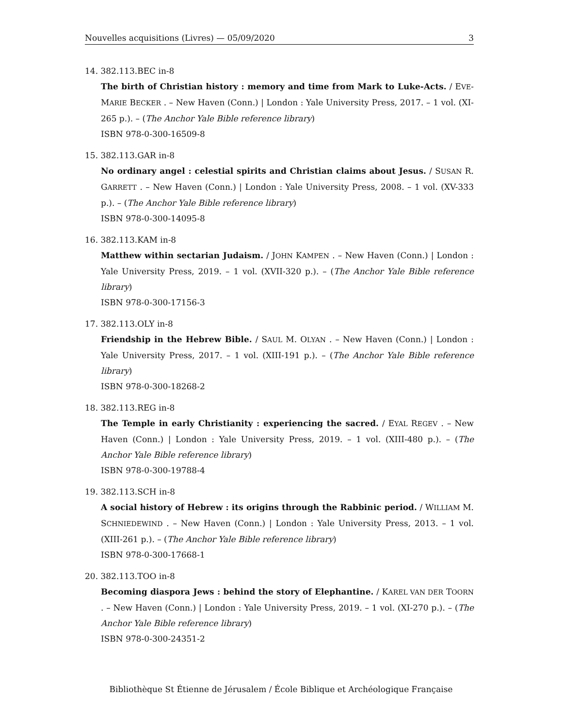Nouvelles acquisitions (Livres) — 05/09/2020 3
14. 382.113.BEC in-8
The birth of Christian history : memory and time from Mark to Luke-Acts. / EVE-MARIE BECKER . – New Haven (Conn.) | London : Yale University Press, 2017. – 1 vol. (XI-265 p.). – (The Anchor Yale Bible reference library)
ISBN 978-0-300-16509-8
15. 382.113.GAR in-8
No ordinary angel : celestial spirits and Christian claims about Jesus. / SUSAN R. GARRETT . – New Haven (Conn.) | London : Yale University Press, 2008. – 1 vol. (XV-333 p.). – (The Anchor Yale Bible reference library)
ISBN 978-0-300-14095-8
16. 382.113.KAM in-8
Matthew within sectarian Judaism. / JOHN KAMPEN . – New Haven (Conn.) | London : Yale University Press, 2019. – 1 vol. (XVII-320 p.). – (The Anchor Yale Bible reference library)
ISBN 978-0-300-17156-3
17. 382.113.OLY in-8
Friendship in the Hebrew Bible. / SAUL M. OLYAN . – New Haven (Conn.) | London : Yale University Press, 2017. – 1 vol. (XIII-191 p.). – (The Anchor Yale Bible reference library)
ISBN 978-0-300-18268-2
18. 382.113.REG in-8
The Temple in early Christianity : experiencing the sacred. / EYAL REGEV . – New Haven (Conn.) | London : Yale University Press, 2019. – 1 vol. (XIII-480 p.). – (The Anchor Yale Bible reference library)
ISBN 978-0-300-19788-4
19. 382.113.SCH in-8
A social history of Hebrew : its origins through the Rabbinic period. / WILLIAM M. SCHNIEDEWIND . – New Haven (Conn.) | London : Yale University Press, 2013. – 1 vol. (XIII-261 p.). – (The Anchor Yale Bible reference library)
ISBN 978-0-300-17668-1
20. 382.113.TOO in-8
Becoming diaspora Jews : behind the story of Elephantine. / KAREL VAN DER TOORN . – New Haven (Conn.) | London : Yale University Press, 2019. – 1 vol. (XI-270 p.). – (The Anchor Yale Bible reference library)
ISBN 978-0-300-24351-2
Bibliothèque St Étienne de Jérusalem / École Biblique et Archéologique Française